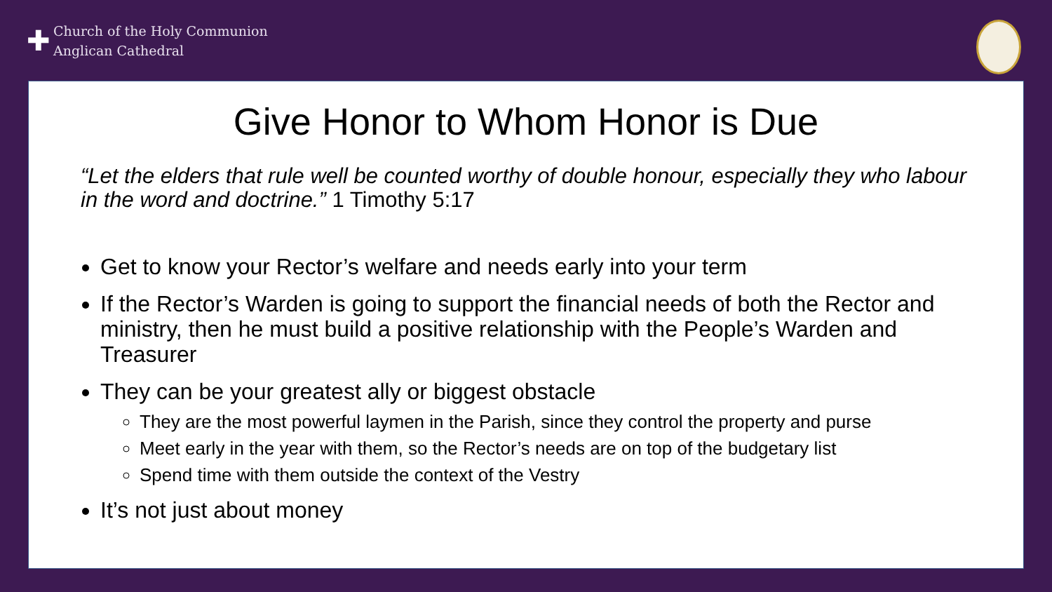✚
Church of the Holy Communion
Anglican Cathedral
Give Honor to Whom Honor is Due
“Let the elders that rule well be counted worthy of double honour, especially they who labour in the word and doctrine.” 1 Timothy 5:17
Get to know your Rector’s welfare and needs early into your term
If the Rector’s Warden is going to support the financial needs of both the Rector and ministry, then he must build a positive relationship with the People’s Warden and Treasurer
They can be your greatest ally or biggest obstacle
They are the most powerful laymen in the Parish, since they control the property and purse
Meet early in the year with them, so the Rector’s needs are on top of the budgetary list
Spend time with them outside the context of the Vestry
It’s not just about money